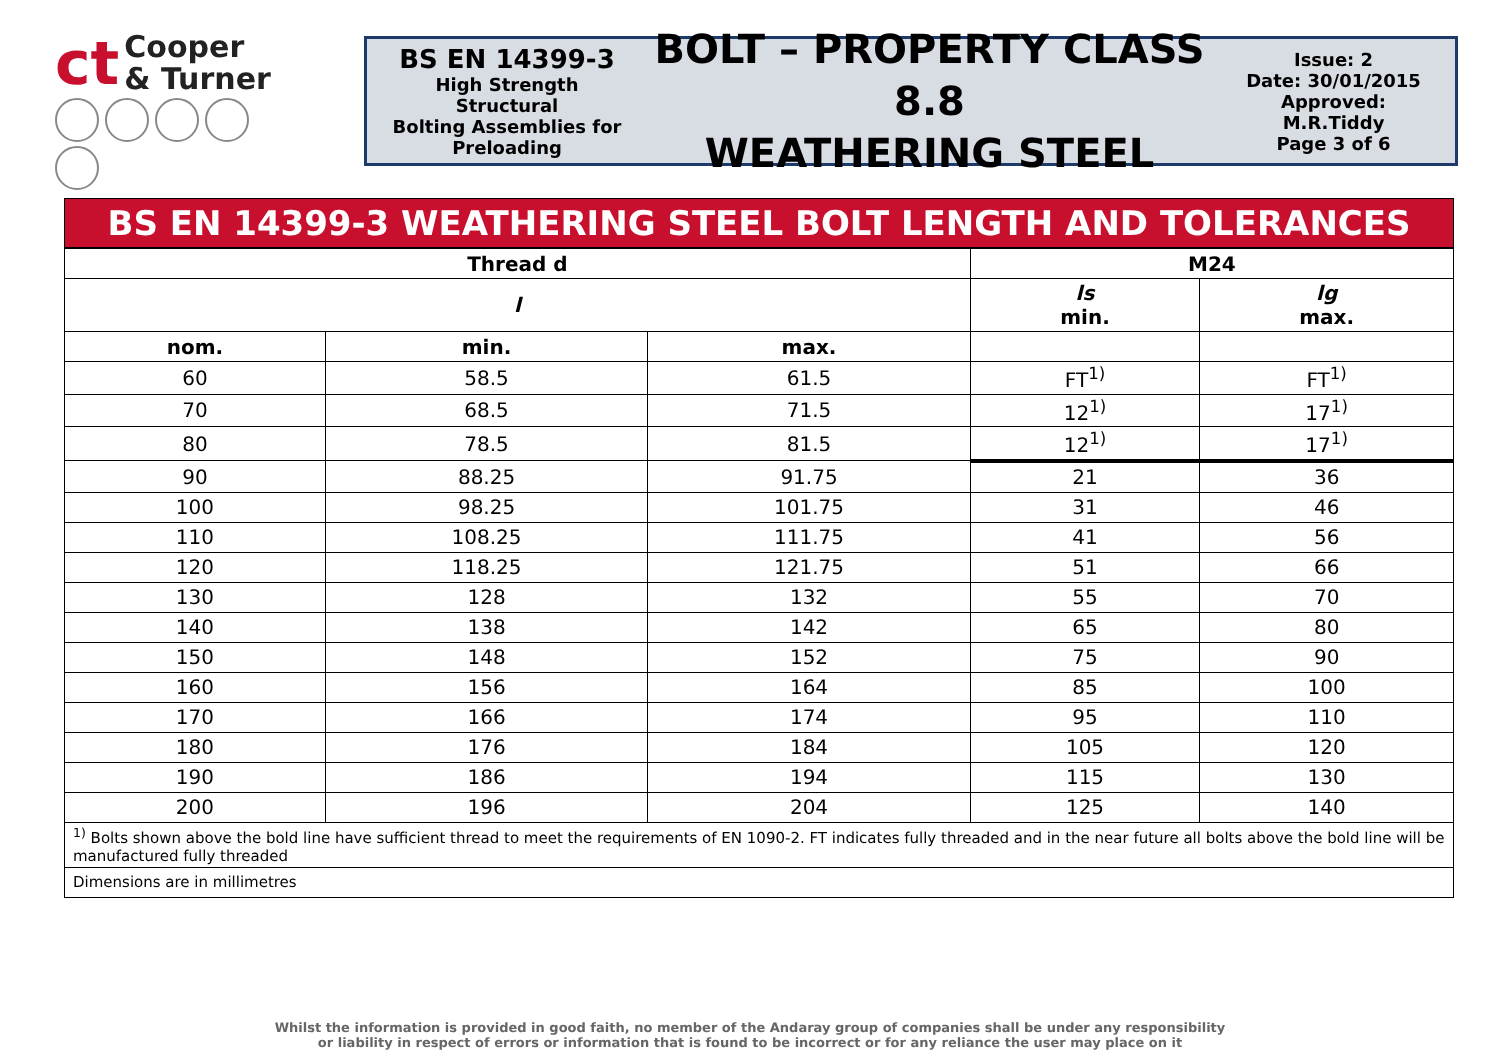ct Cooper
& Turner
BS EN 14399-3
High Strength Structural
Bolting Assemblies for
Preloading
BOLT – PROPERTY CLASS 8.8
WEATHERING STEEL
Issue: 2
Date: 30/01/2015
Approved: M.R.Tiddy
Page 3 of 6
BS EN 14399-3 WEATHERING STEEL BOLT LENGTH AND TOLERANCES
| Thread d | | | M24 | |
| --- | --- | --- | --- | --- |
| l | | | ls min. | lg max. |
| nom. | min. | max. | | |
| 60 | 58.5 | 61.5 | FT<sup>1)</sup> | FT<sup>1)</sup> |
| 70 | 68.5 | 71.5 | 12<sup>1)</sup> | 17<sup>1)</sup> |
| 80 | 78.5 | 81.5 | 12<sup>1)</sup> | 17<sup>1)</sup> |
| 90 | 88.25 | 91.75 | 21 | 36 |
| 100 | 98.25 | 101.75 | 31 | 46 |
| 110 | 108.25 | 111.75 | 41 | 56 |
| 120 | 118.25 | 121.75 | 51 | 66 |
| 130 | 128 | 132 | 55 | 70 |
| 140 | 138 | 142 | 65 | 80 |
| 150 | 148 | 152 | 75 | 90 |
| 160 | 156 | 164 | 85 | 100 |
| 170 | 166 | 174 | 95 | 110 |
| 180 | 176 | 184 | 105 | 120 |
| 190 | 186 | 194 | 115 | 130 |
| 200 | 196 | 204 | 125 | 140 |
| <sup>1)</sup> Bolts shown above the bold line have sufficient thread to meet the requirements of EN 1090-2. FT indicates fully threaded and in the near future all bolts above the bold line will be manufactured fully threaded | | | | |
| Dimensions are in millimetres | | | | |
Whilst the information is provided in good faith, no member of the Andaray group of companies shall be under any responsibility
or liability in respect of errors or information that is found to be incorrect or for any reliance the user may place on it